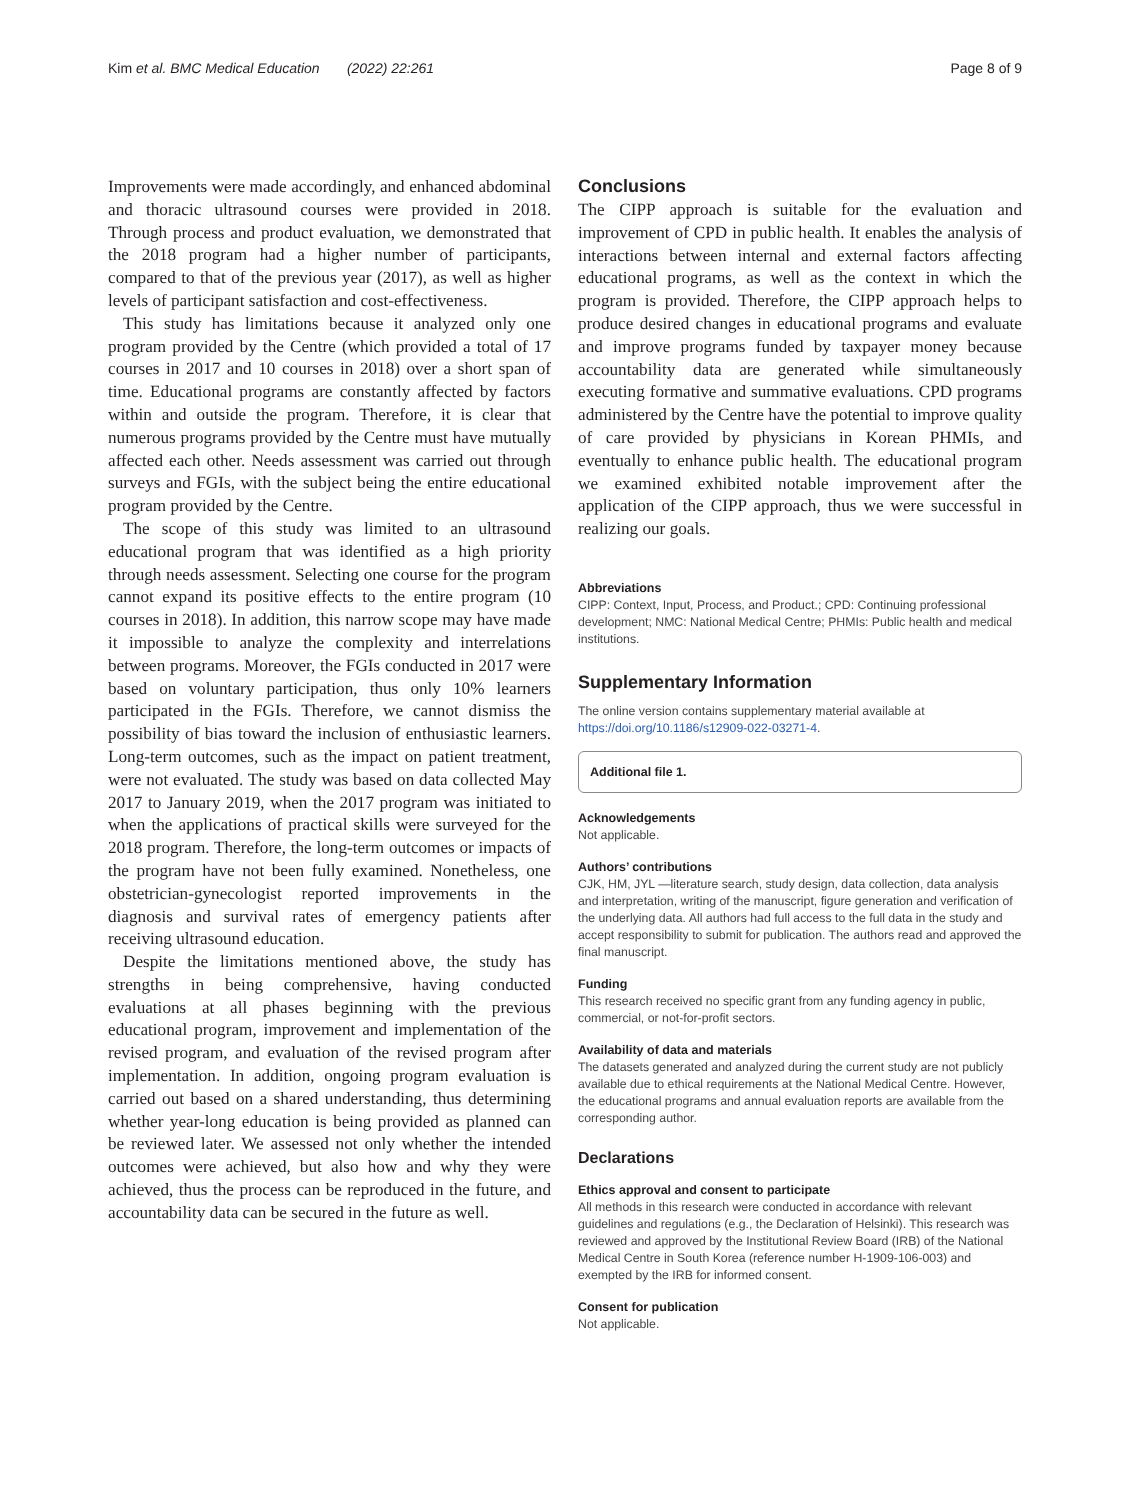Kim et al. BMC Medical Education (2022) 22:261 Page 8 of 9
Improvements were made accordingly, and enhanced abdominal and thoracic ultrasound courses were provided in 2018. Through process and product evaluation, we demonstrated that the 2018 program had a higher number of participants, compared to that of the previous year (2017), as well as higher levels of participant satisfaction and cost-effectiveness.
This study has limitations because it analyzed only one program provided by the Centre (which provided a total of 17 courses in 2017 and 10 courses in 2018) over a short span of time. Educational programs are constantly affected by factors within and outside the program. Therefore, it is clear that numerous programs provided by the Centre must have mutually affected each other. Needs assessment was carried out through surveys and FGIs, with the subject being the entire educational program provided by the Centre.
The scope of this study was limited to an ultrasound educational program that was identified as a high priority through needs assessment. Selecting one course for the program cannot expand its positive effects to the entire program (10 courses in 2018). In addition, this narrow scope may have made it impossible to analyze the complexity and interrelations between programs. Moreover, the FGIs conducted in 2017 were based on voluntary participation, thus only 10% learners participated in the FGIs. Therefore, we cannot dismiss the possibility of bias toward the inclusion of enthusiastic learners. Long-term outcomes, such as the impact on patient treatment, were not evaluated. The study was based on data collected May 2017 to January 2019, when the 2017 program was initiated to when the applications of practical skills were surveyed for the 2018 program. Therefore, the long-term outcomes or impacts of the program have not been fully examined. Nonetheless, one obstetrician-gynecologist reported improvements in the diagnosis and survival rates of emergency patients after receiving ultrasound education.
Despite the limitations mentioned above, the study has strengths in being comprehensive, having conducted evaluations at all phases beginning with the previous educational program, improvement and implementation of the revised program, and evaluation of the revised program after implementation. In addition, ongoing program evaluation is carried out based on a shared understanding, thus determining whether year-long education is being provided as planned can be reviewed later. We assessed not only whether the intended outcomes were achieved, but also how and why they were achieved, thus the process can be reproduced in the future, and accountability data can be secured in the future as well.
Conclusions
The CIPP approach is suitable for the evaluation and improvement of CPD in public health. It enables the analysis of interactions between internal and external factors affecting educational programs, as well as the context in which the program is provided. Therefore, the CIPP approach helps to produce desired changes in educational programs and evaluate and improve programs funded by taxpayer money because accountability data are generated while simultaneously executing formative and summative evaluations. CPD programs administered by the Centre have the potential to improve quality of care provided by physicians in Korean PHMIs, and eventually to enhance public health. The educational program we examined exhibited notable improvement after the application of the CIPP approach, thus we were successful in realizing our goals.
Abbreviations
CIPP: Context, Input, Process, and Product.; CPD: Continuing professional development; NMC: National Medical Centre; PHMIs: Public health and medical institutions.
Supplementary Information
The online version contains supplementary material available at https://doi.org/10.1186/s12909-022-03271-4.
Additional file 1.
Acknowledgements
Not applicable.
Authors’ contributions
CJK, HM, JYL —literature search, study design, data collection, data analysis and interpretation, writing of the manuscript, figure generation and verification of the underlying data. All authors had full access to the full data in the study and accept responsibility to submit for publication. The authors read and approved the final manuscript.
Funding
This research received no specific grant from any funding agency in public, commercial, or not-for-profit sectors.
Availability of data and materials
The datasets generated and analyzed during the current study are not publicly available due to ethical requirements at the National Medical Centre. However, the educational programs and annual evaluation reports are available from the corresponding author.
Declarations
Ethics approval and consent to participate
All methods in this research were conducted in accordance with relevant guidelines and regulations (e.g., the Declaration of Helsinki). This research was reviewed and approved by the Institutional Review Board (IRB) of the National Medical Centre in South Korea (reference number H-1909-106-003) and exempted by the IRB for informed consent.
Consent for publication
Not applicable.